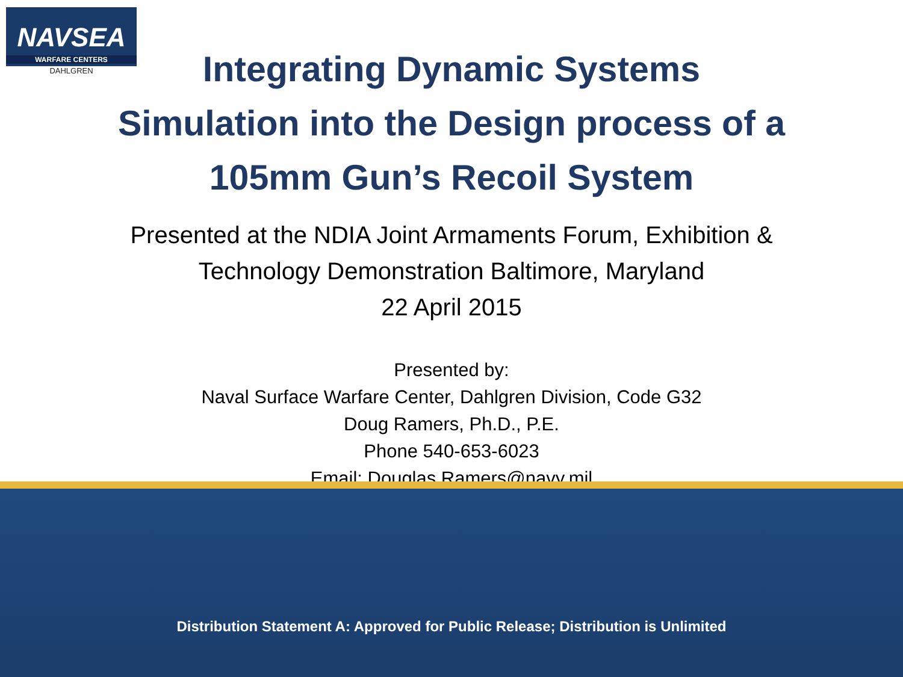NAVSEA
WARFARE CENTERS
DAHLGREN
Integrating Dynamic Systems
Simulation into the Design process of a
105mm Gun’s Recoil System
Presented at the NDIA Joint Armaments Forum, Exhibition &
Technology Demonstration Baltimore, Maryland
22 April 2015
Presented by:
Naval Surface Warfare Center, Dahlgren Division, Code G32
Doug Ramers, Ph.D., P.E.
Phone 540-653-6023
Email: Douglas.Ramers@navy.mil
Distribution Statement A: Approved for Public Release; Distribution is Unlimited